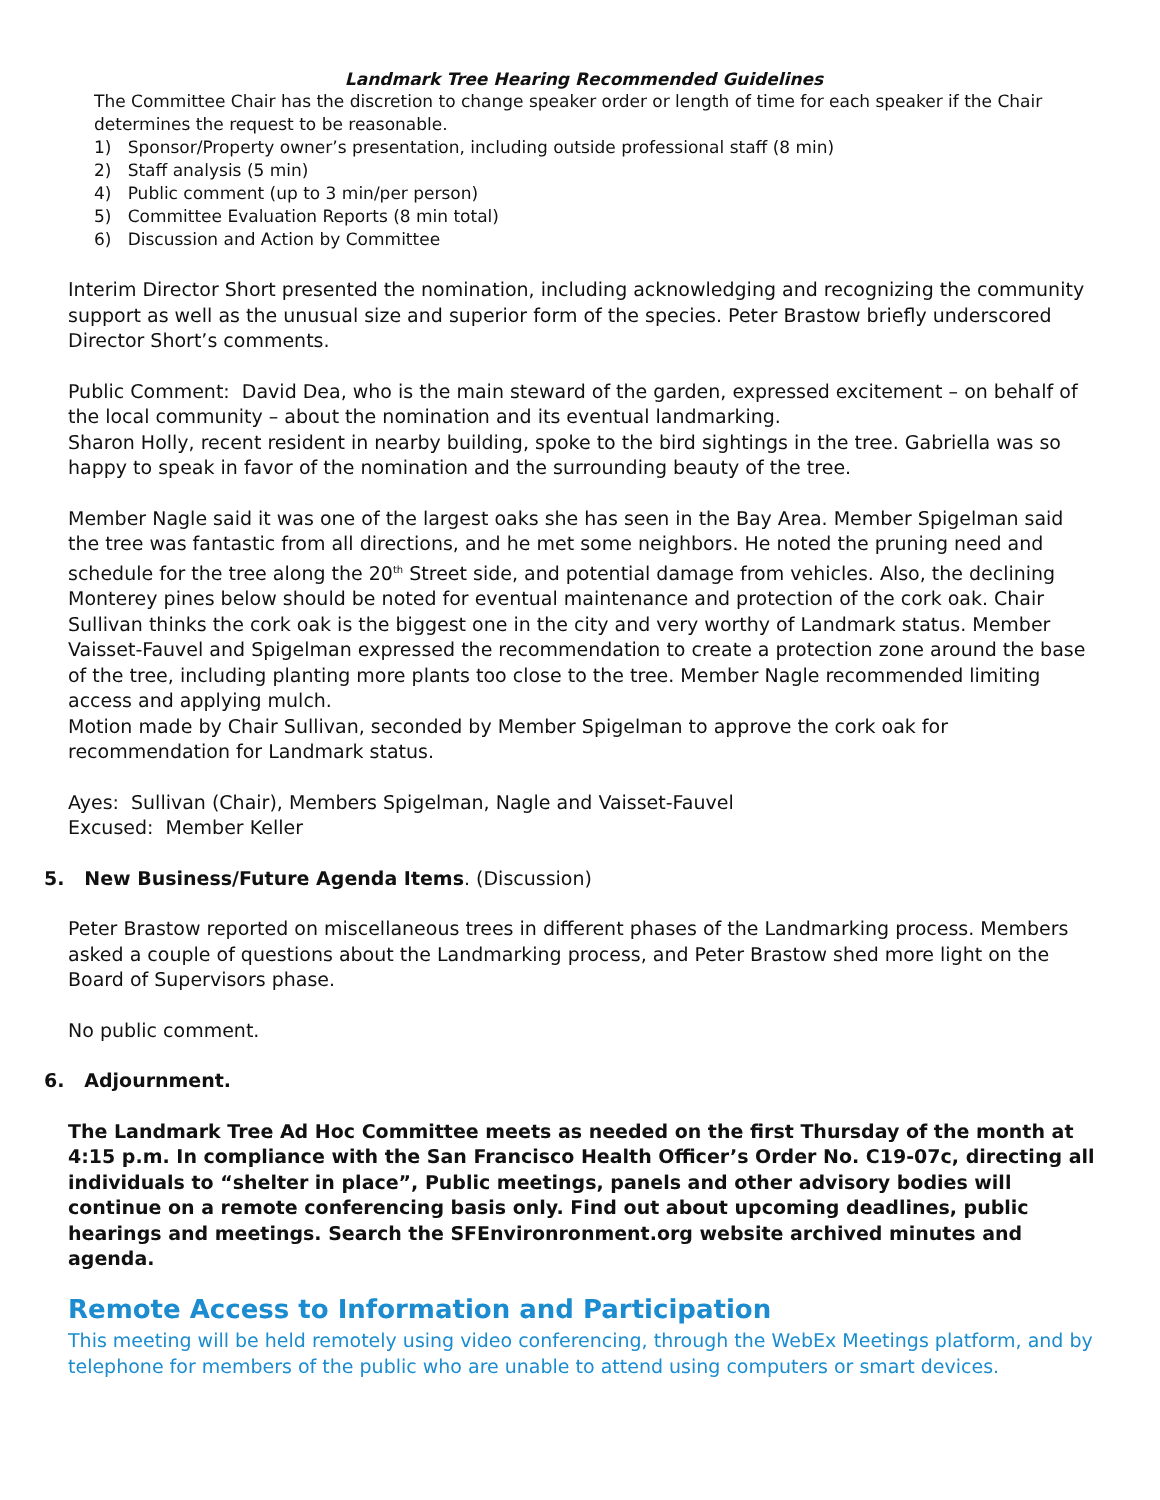Landmark Tree Hearing Recommended Guidelines
The Committee Chair has the discretion to change speaker order or length of time for each speaker if the Chair determines the request to be reasonable.
1) Sponsor/Property owner’s presentation, including outside professional staff (8 min)
2) Staff analysis (5 min)
4) Public comment (up to 3 min/per person)
5) Committee Evaluation Reports (8 min total)
6) Discussion and Action by Committee
Interim Director Short presented the nomination, including acknowledging and recognizing the community support as well as the unusual size and superior form of the species. Peter Brastow briefly underscored Director Short’s comments.
Public Comment: David Dea, who is the main steward of the garden, expressed excitement – on behalf of the local community – about the nomination and its eventual landmarking.
Sharon Holly, recent resident in nearby building, spoke to the bird sightings in the tree. Gabriella was so happy to speak in favor of the nomination and the surrounding beauty of the tree.
Member Nagle said it was one of the largest oaks she has seen in the Bay Area. Member Spigelman said the tree was fantastic from all directions, and he met some neighbors. He noted the pruning need and schedule for the tree along the 20<sup>th</sup> Street side, and potential damage from vehicles. Also, the declining Monterey pines below should be noted for eventual maintenance and protection of the cork oak. Chair Sullivan thinks the cork oak is the biggest one in the city and very worthy of Landmark status. Member Vaisset-Fauvel and Spigelman expressed the recommendation to create a protection zone around the base of the tree, including planting more plants too close to the tree. Member Nagle recommended limiting access and applying mulch.
Motion made by Chair Sullivan, seconded by Member Spigelman to approve the cork oak for recommendation for Landmark status.
Ayes: Sullivan (Chair), Members Spigelman, Nagle and Vaisset-Fauvel
Excused: Member Keller
5. New Business/Future Agenda Items. (Discussion)
Peter Brastow reported on miscellaneous trees in different phases of the Landmarking process. Members asked a couple of questions about the Landmarking process, and Peter Brastow shed more light on the Board of Supervisors phase.
No public comment.
6. Adjournment.
The Landmark Tree Ad Hoc Committee meets as needed on the first Thursday of the month at 4:15 p.m. In compliance with the San Francisco Health Officer’s Order No. C19-07c, directing all individuals to “shelter in place”, Public meetings, panels and other advisory bodies will continue on a remote conferencing basis only. Find out about upcoming deadlines, public hearings and meetings. Search the SFEnvironronment.org website archived minutes and agenda.
Remote Access to Information and Participation
This meeting will be held remotely using video conferencing, through the WebEx Meetings platform, and by telephone for members of the public who are unable to attend using computers or smart devices.